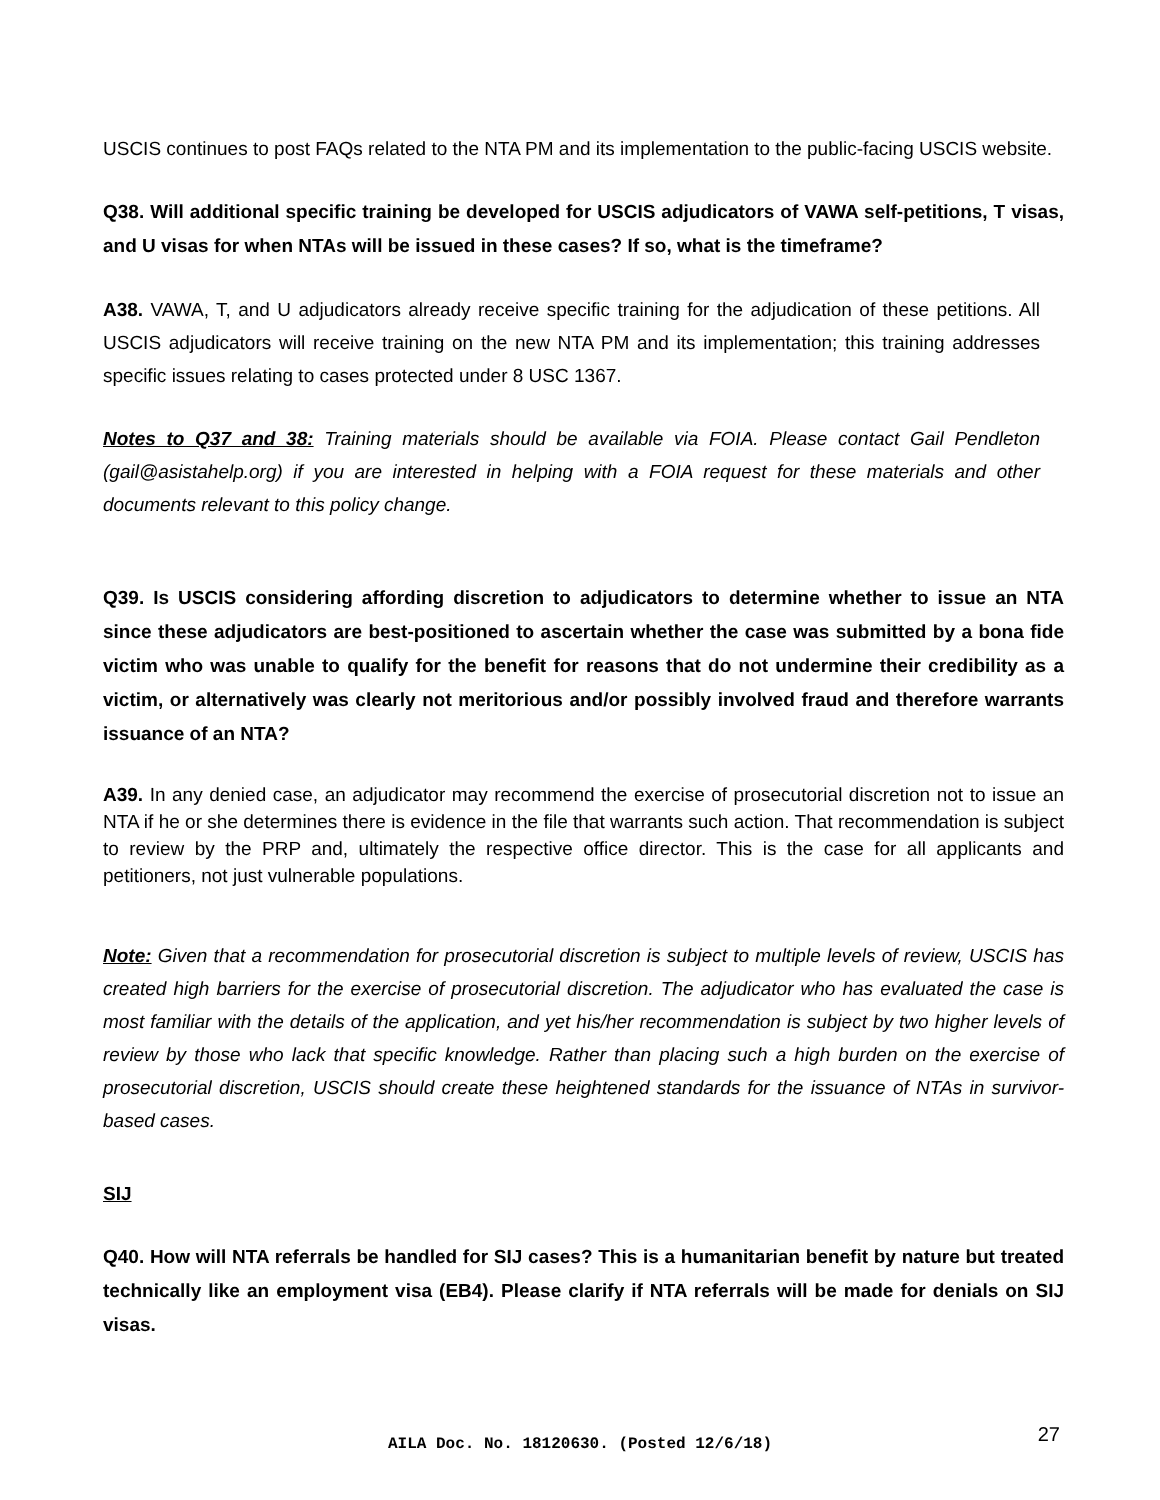USCIS continues to post FAQs related to the NTA PM and its implementation to the public-facing USCIS website.
Q38. Will additional specific training be developed for USCIS adjudicators of VAWA self-petitions, T visas, and U visas for when NTAs will be issued in these cases? If so, what is the timeframe?
A38. VAWA, T, and U adjudicators already receive specific training for the adjudication of these petitions. All USCIS adjudicators will receive training on the new NTA PM and its implementation; this training addresses specific issues relating to cases protected under 8 USC 1367.
Notes to Q37 and 38: Training materials should be available via FOIA. Please contact Gail Pendleton (gail@asistahelp.org) if you are interested in helping with a FOIA request for these materials and other documents relevant to this policy change.
Q39. Is USCIS considering affording discretion to adjudicators to determine whether to issue an NTA since these adjudicators are best-positioned to ascertain whether the case was submitted by a bona fide victim who was unable to qualify for the benefit for reasons that do not undermine their credibility as a victim, or alternatively was clearly not meritorious and/or possibly involved fraud and therefore warrants issuance of an NTA?
A39. In any denied case, an adjudicator may recommend the exercise of prosecutorial discretion not to issue an NTA if he or she determines there is evidence in the file that warrants such action. That recommendation is subject to review by the PRP and, ultimately the respective office director. This is the case for all applicants and petitioners, not just vulnerable populations.
Note: Given that a recommendation for prosecutorial discretion is subject to multiple levels of review, USCIS has created high barriers for the exercise of prosecutorial discretion. The adjudicator who has evaluated the case is most familiar with the details of the application, and yet his/her recommendation is subject by two higher levels of review by those who lack that specific knowledge. Rather than placing such a high burden on the exercise of prosecutorial discretion, USCIS should create these heightened standards for the issuance of NTAs in survivor-based cases.
SIJ
Q40. How will NTA referrals be handled for SIJ cases? This is a humanitarian benefit by nature but treated technically like an employment visa (EB4). Please clarify if NTA referrals will be made for denials on SIJ visas.
AILA Doc. No. 18120630. (Posted 12/6/18)
27